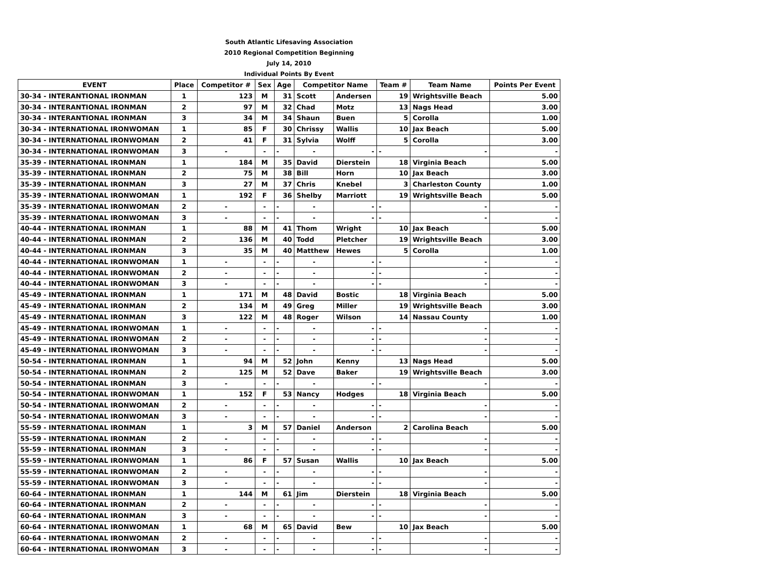| South Atlantic Lifesaving Association | | | | | | | | | |
| 2010 Regional Competition Beginning | | | | | | | | | |
| July 14, 2010 | | | | | | | | | |
| Individual Points By Event | | | | | | | | | |
| EVENT | Place | Competitor # | Sex | Age | Competitor Name | | Team # | Team Name | Points Per Event |
| 30-34 - INTERANTIONAL IRONMAN | 1 | 123 | M | 31 | Scott | Andersen | 19 | Wrightsville Beach | 5.00 |
| 30-34 - INTERANTIONAL IRONMAN | 2 | 97 | M | 32 | Chad | Motz | 13 | Nags Head | 3.00 |
| 30-34 - INTERANTIONAL IRONMAN | 3 | 34 | M | 34 | Shaun | Buen | 5 | Corolla | 1.00 |
| 30-34 - INTERNATIONAL IRONWOMAN | 1 | 85 | F | 30 | Chrissy | Wallis | 10 | Jax Beach | 5.00 |
| 30-34 - INTERNATIONAL IRONWOMAN | 2 | 41 | F | 31 | Sylvia | Wolff | 5 | Corolla | 3.00 |
| 30-34 - INTERNATIONAL IRONWOMAN | 3 | - | - | - | - | - | - | - | - |
| 35-39 - INTERNATIONAL IRONMAN | 1 | 184 | M | 35 | David | Dierstein | 18 | Virginia Beach | 5.00 |
| 35-39 - INTERNATIONAL IRONMAN | 2 | 75 | M | 38 | Bill | Horn | 10 | Jax Beach | 3.00 |
| 35-39 - INTERNATIONAL IRONMAN | 3 | 27 | M | 37 | Chris | Knebel | 3 | Charleston County | 1.00 |
| 35-39 - INTERNATIONAL IRONWOMAN | 1 | 192 | F | 36 | Shelby | Marriott | 19 | Wrightsville Beach | 5.00 |
| 35-39 - INTERNATIONAL IRONWOMAN | 2 | - | - | - | - | - | - | - | - |
| 35-39 - INTERNATIONAL IRONWOMAN | 3 | - | - | - | - | - | - | - | - |
| 40-44 - INTERNATIONAL IRONMAN | 1 | 88 | M | 41 | Thom | Wright | 10 | Jax Beach | 5.00 |
| 40-44 - INTERNATIONAL IRONMAN | 2 | 136 | M | 40 | Todd | Pletcher | 19 | Wrightsville Beach | 3.00 |
| 40-44 - INTERNATIONAL IRONMAN | 3 | 35 | M | 40 | Matthew | Hewes | 5 | Corolla | 1.00 |
| 40-44 - INTERNATIONAL IRONWOMAN | 1 | - | - | - | - | - | - | - | - |
| 40-44 - INTERNATIONAL IRONWOMAN | 2 | - | - | - | - | - | - | - | - |
| 40-44 - INTERNATIONAL IRONWOMAN | 3 | - | - | - | - | - | - | - | - |
| 45-49 - INTERNATIONAL IRONMAN | 1 | 171 | M | 48 | David | Bostic | 18 | Virginia Beach | 5.00 |
| 45-49 - INTERNATIONAL IRONMAN | 2 | 134 | M | 49 | Greg | Miller | 19 | Wrightsville Beach | 3.00 |
| 45-49 - INTERNATIONAL IRONMAN | 3 | 122 | M | 48 | Roger | Wilson | 14 | Nassau County | 1.00 |
| 45-49 - INTERNATIONAL IRONWOMAN | 1 | - | - | - | - | - | - | - | - |
| 45-49 - INTERNATIONAL IRONWOMAN | 2 | - | - | - | - | - | - | - | - |
| 45-49 - INTERNATIONAL IRONWOMAN | 3 | - | - | - | - | - | - | - | - |
| 50-54 - INTERNATIONAL IRONMAN | 1 | 94 | M | 52 | John | Kenny | 13 | Nags Head | 5.00 |
| 50-54 - INTERNATIONAL IRONMAN | 2 | 125 | M | 52 | Dave | Baker | 19 | Wrightsville Beach | 3.00 |
| 50-54 - INTERNATIONAL IRONMAN | 3 | - | - | - | - | - | - | - | - |
| 50-54 - INTERNATIONAL IRONWOMAN | 1 | 152 | F | 53 | Nancy | Hodges | 18 | Virginia Beach | 5.00 |
| 50-54 - INTERNATIONAL IRONWOMAN | 2 | - | - | - | - | - | - | - | - |
| 50-54 - INTERNATIONAL IRONWOMAN | 3 | - | - | - | - | - | - | - | - |
| 55-59 - INTERNATIONAL IRONMAN | 1 | 3 | M | 57 | Daniel | Anderson | 2 | Carolina Beach | 5.00 |
| 55-59 - INTERNATIONAL IRONMAN | 2 | - | - | - | - | - | - | - | - |
| 55-59 - INTERNATIONAL IRONMAN | 3 | - | - | - | - | - | - | - | - |
| 55-59 - INTERNATIONAL IRONWOMAN | 1 | 86 | F | 57 | Susan | Wallis | 10 | Jax Beach | 5.00 |
| 55-59 - INTERNATIONAL IRONWOMAN | 2 | - | - | - | - | - | - | - | - |
| 55-59 - INTERNATIONAL IRONWOMAN | 3 | - | - | - | - | - | - | - | - |
| 60-64 - INTERNATIONAL IRONMAN | 1 | 144 | M | 61 | Jim | Dierstein | 18 | Virginia Beach | 5.00 |
| 60-64 - INTERNATIONAL IRONMAN | 2 | - | - | - | - | - | - | - | - |
| 60-64 - INTERNATIONAL IRONMAN | 3 | - | - | - | - | - | - | - | - |
| 60-64 - INTERNATIONAL IRONWOMAN | 1 | 68 | M | 65 | David | Bew | 10 | Jax Beach | 5.00 |
| 60-64 - INTERNATIONAL IRONWOMAN | 2 | - | - | - | - | - | - | - | - |
| 60-64 - INTERNATIONAL IRONWOMAN | 3 | - | - | - | - | - | - | - | - |